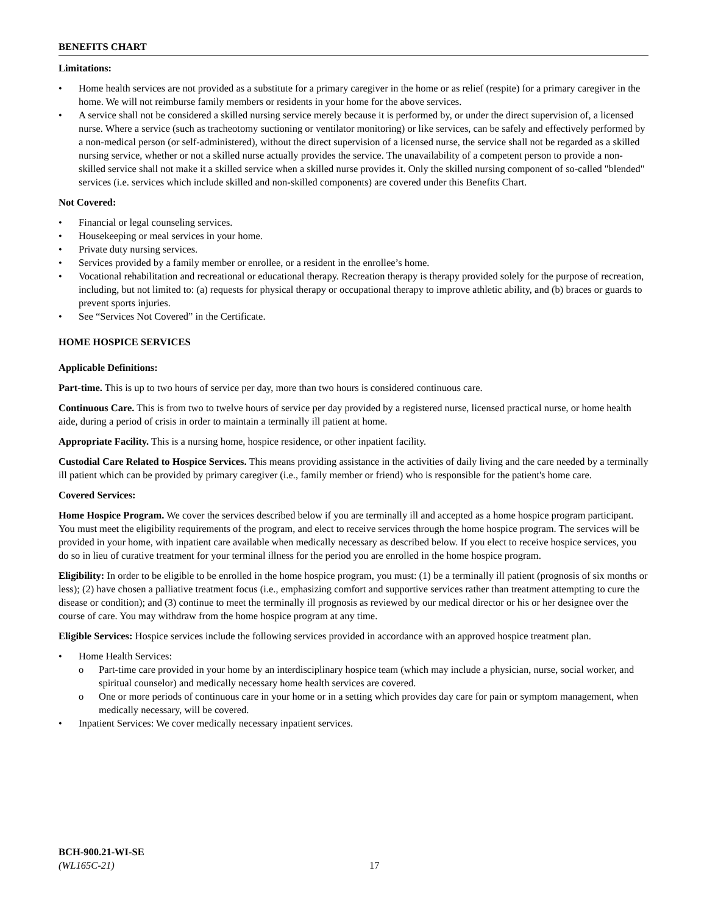BENEFITS CHART
Limitations:
• Home health services are not provided as a substitute for a primary caregiver in the home or as relief (respite) for a primary caregiver in the home. We will not reimburse family members or residents in your home for the above services.
• A service shall not be considered a skilled nursing service merely because it is performed by, or under the direct supervision of, a licensed nurse. Where a service (such as tracheotomy suctioning or ventilator monitoring) or like services, can be safely and effectively performed by a non-medical person (or self-administered), without the direct supervision of a licensed nurse, the service shall not be regarded as a skilled nursing service, whether or not a skilled nurse actually provides the service. The unavailability of a competent person to provide a non-skilled service shall not make it a skilled service when a skilled nurse provides it. Only the skilled nursing component of so-called "blended" services (i.e. services which include skilled and non-skilled components) are covered under this Benefits Chart.
Not Covered:
• Financial or legal counseling services.
• Housekeeping or meal services in your home.
• Private duty nursing services.
• Services provided by a family member or enrollee, or a resident in the enrollee’s home.
• Vocational rehabilitation and recreational or educational therapy. Recreation therapy is therapy provided solely for the purpose of recreation, including, but not limited to: (a) requests for physical therapy or occupational therapy to improve athletic ability, and (b) braces or guards to prevent sports injuries.
• See “Services Not Covered” in the Certificate.
HOME HOSPICE SERVICES
Applicable Definitions:
Part-time. This is up to two hours of service per day, more than two hours is considered continuous care.
Continuous Care. This is from two to twelve hours of service per day provided by a registered nurse, licensed practical nurse, or home health aide, during a period of crisis in order to maintain a terminally ill patient at home.
Appropriate Facility. This is a nursing home, hospice residence, or other inpatient facility.
Custodial Care Related to Hospice Services. This means providing assistance in the activities of daily living and the care needed by a terminally ill patient which can be provided by primary caregiver (i.e., family member or friend) who is responsible for the patient's home care.
Covered Services:
Home Hospice Program. We cover the services described below if you are terminally ill and accepted as a home hospice program participant. You must meet the eligibility requirements of the program, and elect to receive services through the home hospice program. The services will be provided in your home, with inpatient care available when medically necessary as described below. If you elect to receive hospice services, you do so in lieu of curative treatment for your terminal illness for the period you are enrolled in the home hospice program.
Eligibility: In order to be eligible to be enrolled in the home hospice program, you must: (1) be a terminally ill patient (prognosis of six months or less); (2) have chosen a palliative treatment focus (i.e., emphasizing comfort and supportive services rather than treatment attempting to cure the disease or condition); and (3) continue to meet the terminally ill prognosis as reviewed by our medical director or his or her designee over the course of care. You may withdraw from the home hospice program at any time.
Eligible Services: Hospice services include the following services provided in accordance with an approved hospice treatment plan.
• Home Health Services:
o Part-time care provided in your home by an interdisciplinary hospice team (which may include a physician, nurse, social worker, and spiritual counselor) and medically necessary home health services are covered.
o One or more periods of continuous care in your home or in a setting which provides day care for pain or symptom management, when medically necessary, will be covered.
• Inpatient Services: We cover medically necessary inpatient services.
BCH-900.21-WI-SE
(WL165C-21)
17